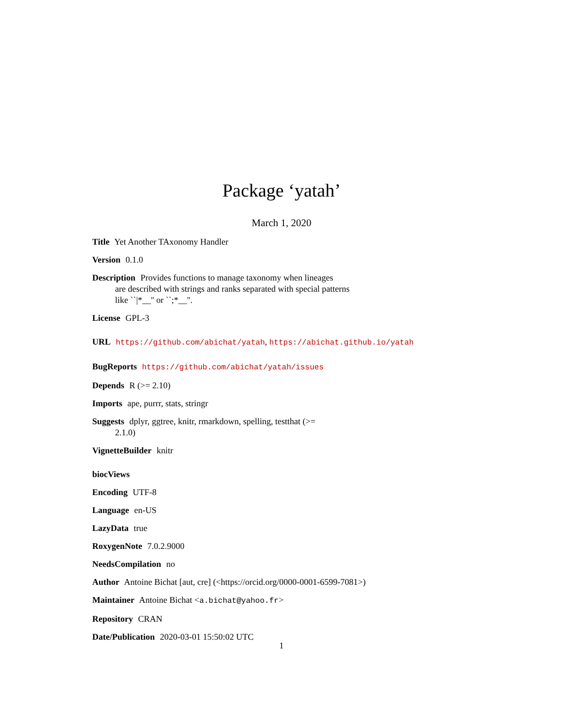Package ‘yatah’
March 1, 2020
Title Yet Another TAxonomy Handler
Version 0.1.0
Description Provides functions to manage taxonomy when lineages
are described with strings and ranks separated with special patterns
like ``|*__'' or ``;*__''.
License GPL-3
URL https://github.com/abichat/yatah, https://abichat.github.io/yatah
BugReports https://github.com/abichat/yatah/issues
Depends R (>= 2.10)
Imports ape, purrr, stats, stringr
Suggests dplyr, ggtree, knitr, rmarkdown, spelling, testthat (>=
2.1.0)
VignetteBuilder knitr
biocViews
Encoding UTF-8
Language en-US
LazyData true
RoxygenNote 7.0.2.9000
NeedsCompilation no
Author Antoine Bichat [aut, cre] (<https://orcid.org/0000-0001-6599-7081>)
Maintainer Antoine Bichat <a.bichat@yahoo.fr>
Repository CRAN
Date/Publication 2020-03-01 15:50:02 UTC
1